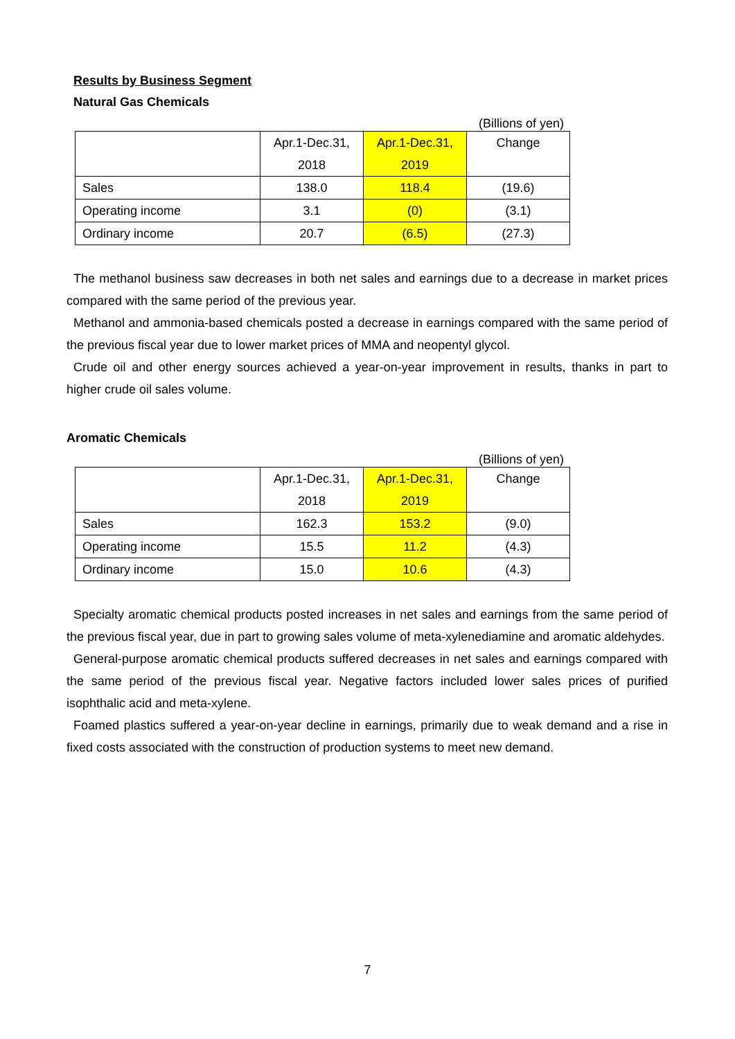Results by Business Segment
Natural Gas Chemicals
(Billions of yen)
| | Apr.1-Dec.31, 2018 | Apr.1-Dec.31, 2019 | Change |
| Sales | 138.0 | 118.4 | (19.6) |
| Operating income | 3.1 | (0) | (3.1) |
| Ordinary income | 20.7 | (6.5) | (27.3) |
The methanol business saw decreases in both net sales and earnings due to a decrease in market prices compared with the same period of the previous year.
Methanol and ammonia-based chemicals posted a decrease in earnings compared with the same period of the previous fiscal year due to lower market prices of MMA and neopentyl glycol.
Crude oil and other energy sources achieved a year-on-year improvement in results, thanks in part to higher crude oil sales volume.
Aromatic Chemicals
(Billions of yen)
| | Apr.1-Dec.31, 2018 | Apr.1-Dec.31, 2019 | Change |
| Sales | 162.3 | 153.2 | (9.0) |
| Operating income | 15.5 | 11.2 | (4.3) |
| Ordinary income | 15.0 | 10.6 | (4.3) |
Specialty aromatic chemical products posted increases in net sales and earnings from the same period of the previous fiscal year, due in part to growing sales volume of meta-xylenediamine and aromatic aldehydes.
General-purpose aromatic chemical products suffered decreases in net sales and earnings compared with the same period of the previous fiscal year. Negative factors included lower sales prices of purified isophthalic acid and meta-xylene.
Foamed plastics suffered a year-on-year decline in earnings, primarily due to weak demand and a rise in fixed costs associated with the construction of production systems to meet new demand.
7